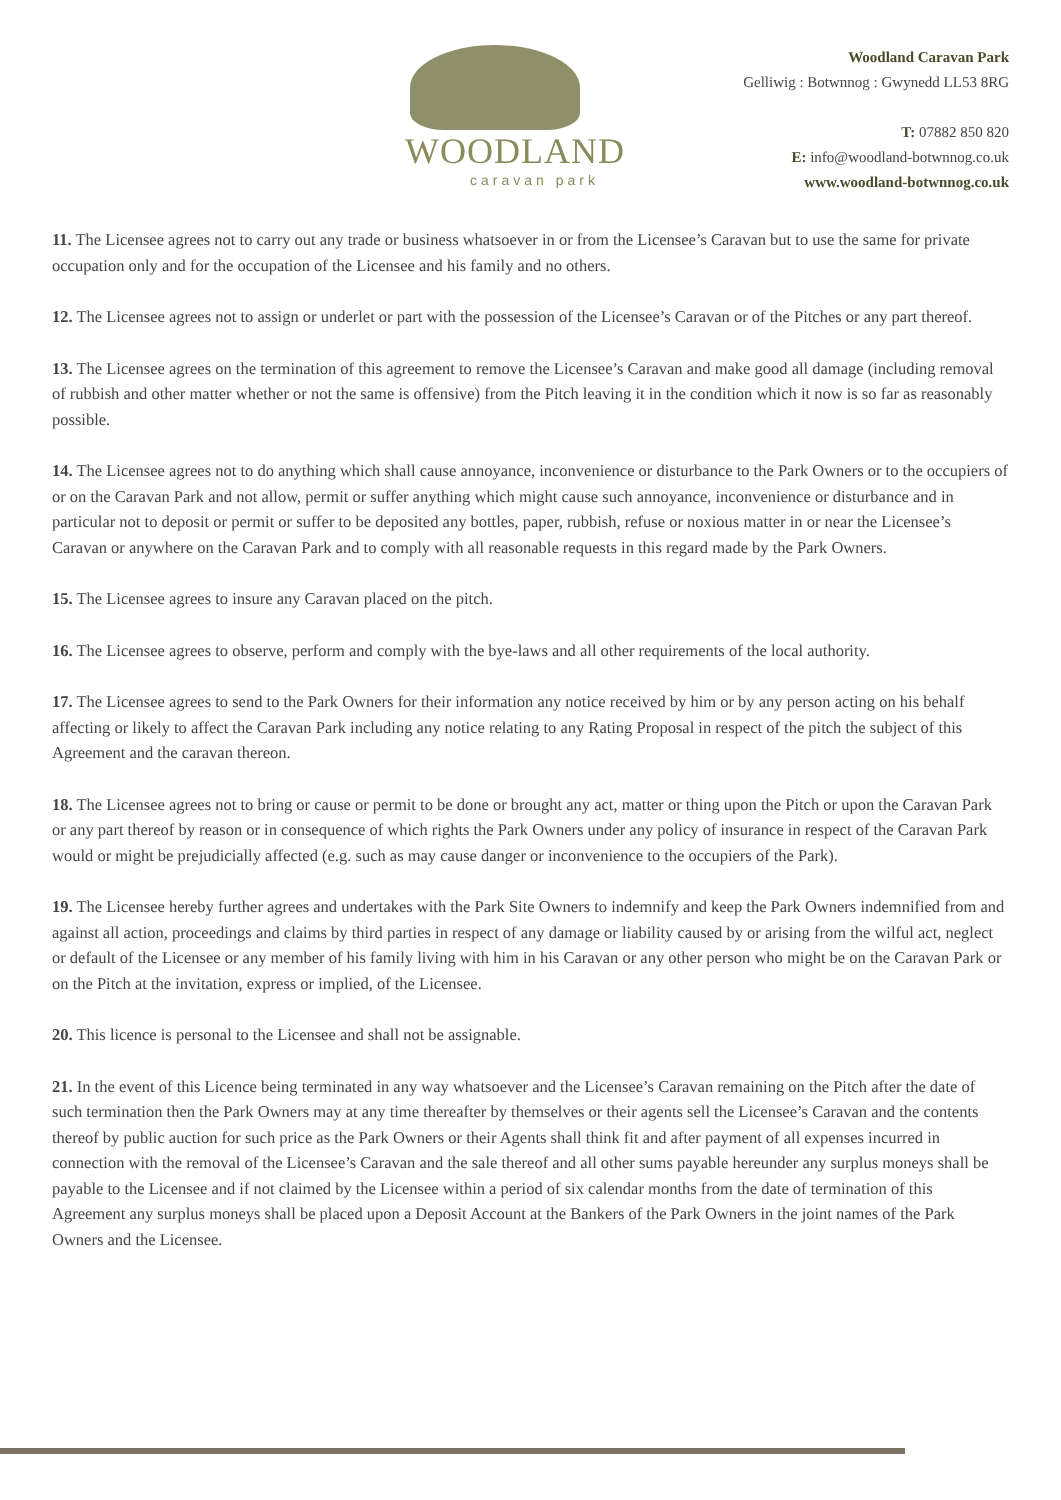WOODLAND
caravan park
Woodland Caravan Park
Gelliwig : Botwnnog : Gwynedd LL53 8RG
T: 07882 850 820
E: info@woodland-botwnnog.co.uk
www.woodland-botwnnog.co.uk
11. The Licensee agrees not to carry out any trade or business whatsoever in or from the Licensee’s Caravan but to use the same for private occupation only and for the occupation of the Licensee and his family and no others.
12. The Licensee agrees not to assign or underlet or part with the possession of the Licensee’s Caravan or of the Pitches or any part thereof.
13. The Licensee agrees on the termination of this agreement to remove the Licensee’s Caravan and make good all damage (including removal of rubbish and other matter whether or not the same is offensive) from the Pitch leaving it in the condition which it now is so far as reasonably possible.
14. The Licensee agrees not to do anything which shall cause annoyance, inconvenience or disturbance to the Park Owners or to the occupiers of or on the Caravan Park and not allow, permit or suffer anything which might cause such annoyance, inconvenience or disturbance and in particular not to deposit or permit or suffer to be deposited any bottles, paper, rubbish, refuse or noxious matter in or near the Licensee’s Caravan or anywhere on the Caravan Park and to comply with all reasonable requests in this regard made by the Park Owners.
15. The Licensee agrees to insure any Caravan placed on the pitch.
16. The Licensee agrees to observe, perform and comply with the bye-laws and all other requirements of the local authority.
17. The Licensee agrees to send to the Park Owners for their information any notice received by him or by any person acting on his behalf affecting or likely to affect the Caravan Park including any notice relating to any Rating Proposal in respect of the pitch the subject of this Agreement and the caravan thereon.
18. The Licensee agrees not to bring or cause or permit to be done or brought any act, matter or thing upon the Pitch or upon the Caravan Park or any part thereof by reason or in consequence of which rights the Park Owners under any policy of insurance in respect of the Caravan Park would or might be prejudicially affected (e.g. such as may cause danger or inconvenience to the occupiers of the Park).
19. The Licensee hereby further agrees and undertakes with the Park Site Owners to indemnify and keep the Park Owners indemnified from and against all action, proceedings and claims by third parties in respect of any damage or liability caused by or arising from the wilful act, neglect or default of the Licensee or any member of his family living with him in his Caravan or any other person who might be on the Caravan Park or on the Pitch at the invitation, express or implied, of the Licensee.
20. This licence is personal to the Licensee and shall not be assignable.
21. In the event of this Licence being terminated in any way whatsoever and the Licensee’s Caravan remaining on the Pitch after the date of such termination then the Park Owners may at any time thereafter by themselves or their agents sell the Licensee’s Caravan and the contents thereof by public auction for such price as the Park Owners or their Agents shall think fit and after payment of all expenses incurred in connection with the removal of the Licensee’s Caravan and the sale thereof and all other sums payable hereunder any surplus moneys shall be payable to the Licensee and if not claimed by the Licensee within a period of six calendar months from the date of termination of this Agreement any surplus moneys shall be placed upon a Deposit Account at the Bankers of the Park Owners in the joint names of the Park Owners and the Licensee.